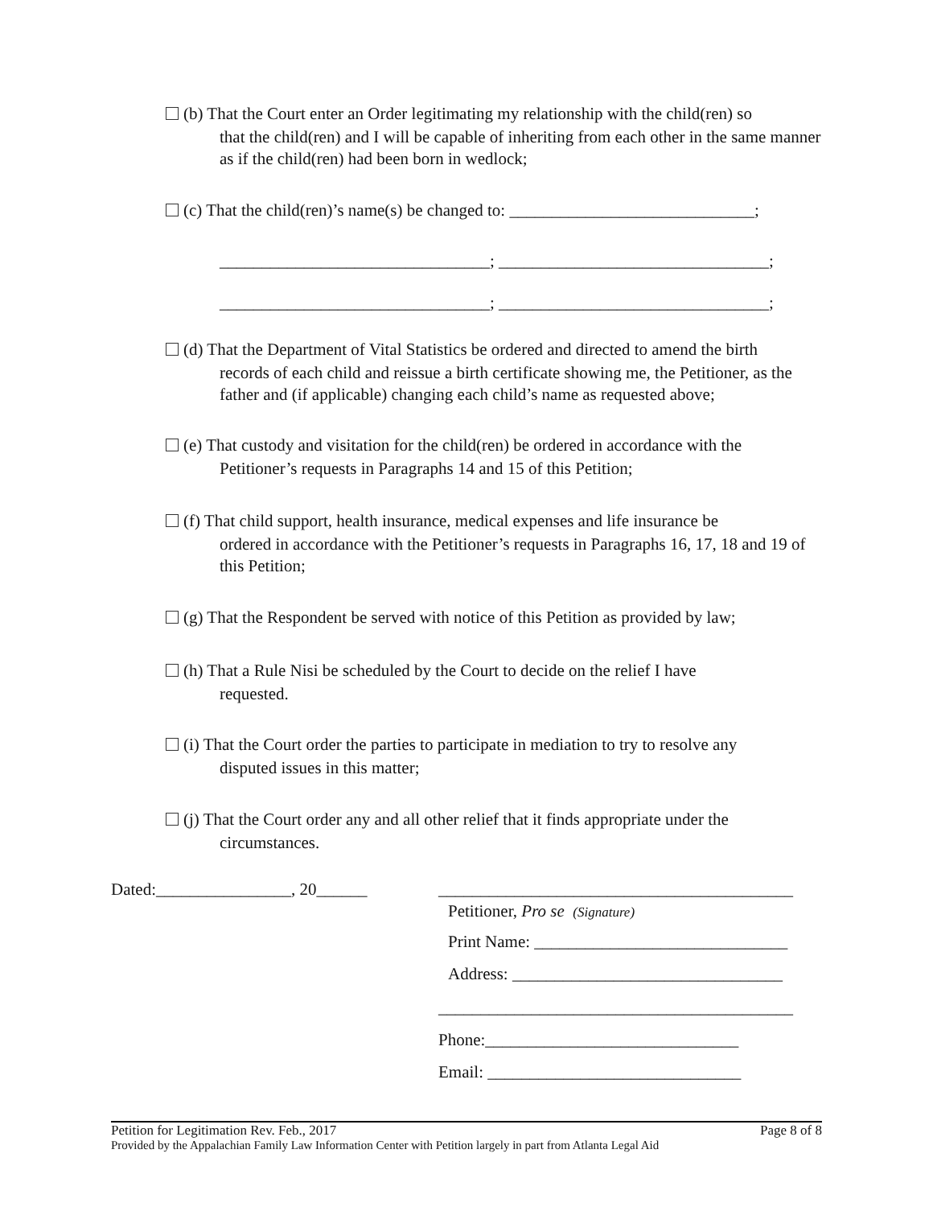(b) That the Court enter an Order legitimating my relationship with the child(ren) so
that the child(ren) and I will be capable of inheriting from each other in the same manner as if the child(ren) had been born in wedlock;
(c) That the child(ren)’s name(s) be changed to: _____________________________;
________________________________; ________________________________;
________________________________; ________________________________;
(d) That the Department of Vital Statistics be ordered and directed to amend the birth
records of each child and reissue a birth certificate showing me, the Petitioner, as the father and (if applicable) changing each child’s name as requested above;
(e) That custody and visitation for the child(ren) be ordered in accordance with the
Petitioner’s requests in Paragraphs 14 and 15 of this Petition;
(f) That child support, health insurance, medical expenses and life insurance be
ordered in accordance with the Petitioner’s requests in Paragraphs 16, 17, 18 and 19 of this Petition;
(g) That the Respondent be served with notice of this Petition as provided by law;
(h) That a Rule Nisi be scheduled by the Court to decide on the relief I have
requested.
(i) That the Court order the parties to participate in mediation to try to resolve any
disputed issues in this matter;
(j) That the Court order any and all other relief that it finds appropriate under the
circumstances.
Dated:________________, 20______
__________________________________________
Petitioner, Pro se (Signature)
Print Name: ______________________________
Address: ________________________________
__________________________________________
Phone:______________________________
Email: ______________________________
Petition for Legitimation Rev. Feb., 2017 Page 8 of 8
Provided by the Appalachian Family Law Information Center with Petition largely in part from Atlanta Legal Aid